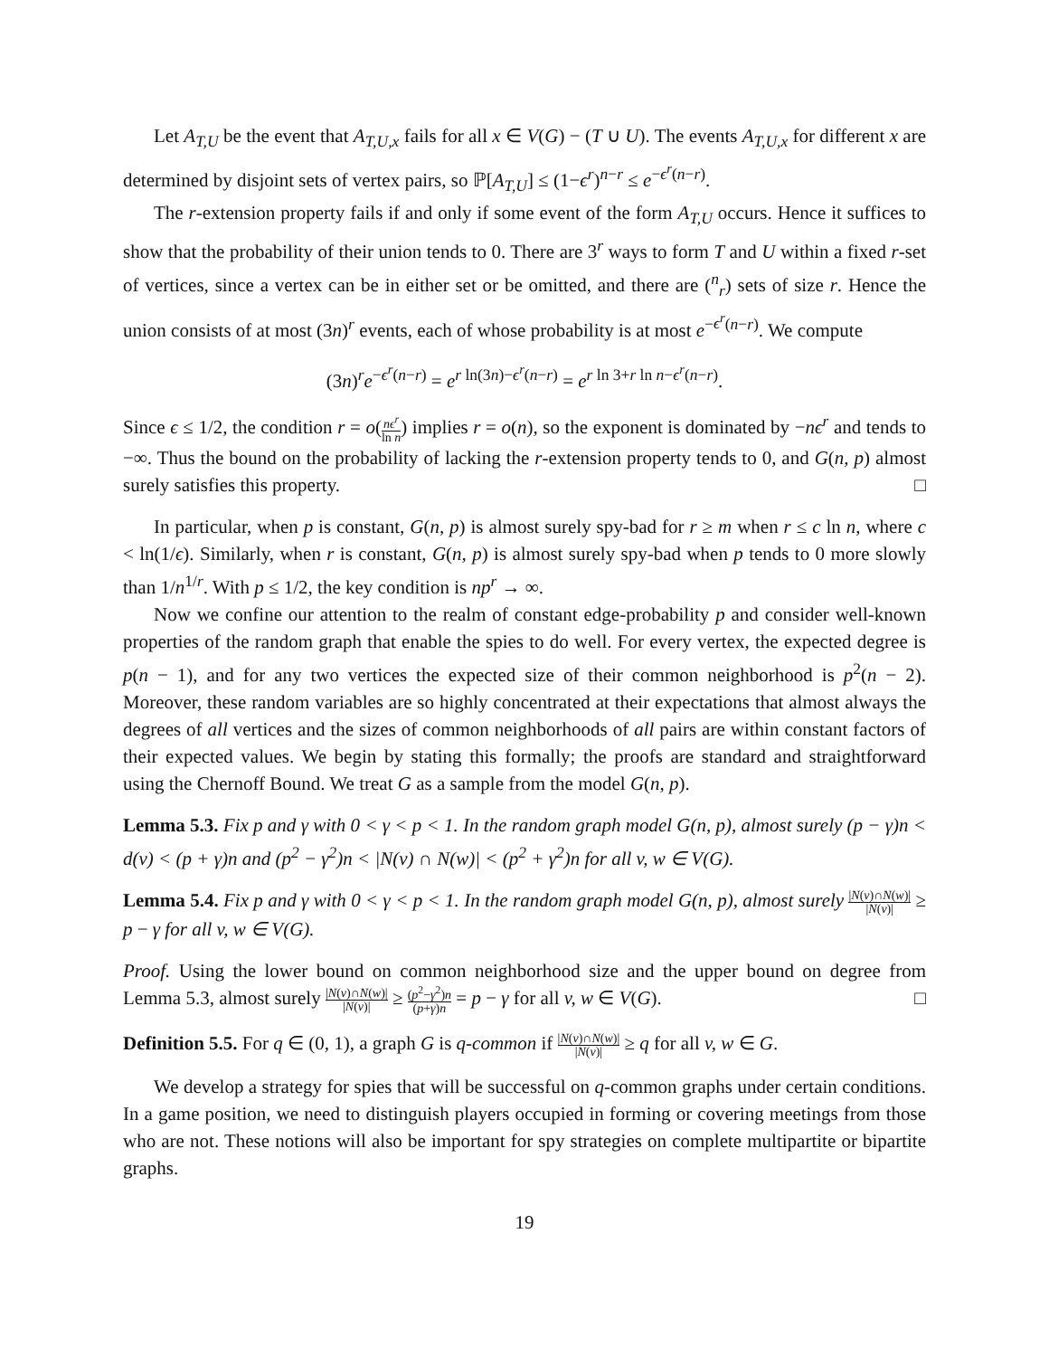Let A<sub>T,U</sub> be the event that A<sub>T,U,x</sub> fails for all x ∈ V(G) − (T ∪ U). The events A<sub>T,U,x</sub> for different x are determined by disjoint sets of vertex pairs, so ℙ[A<sub>T,U</sub>] ≤ (1−ϵ<sup>r</sup>)<sup>n−r</sup> ≤ e<sup>−ϵ<sup>r</sup>(n−r)</sup>.
The r-extension property fails if and only if some event of the form A<sub>T,U</sub> occurs. Hence it suffices to show that the probability of their union tends to 0. There are 3<sup>r</sup> ways to form T and U within a fixed r-set of vertices, since a vertex can be in either set or be omitted, and there are (<sup>n</sup><sub>r</sub>) sets of size r. Hence the union consists of at most (3n)<sup>r</sup> events, each of whose probability is at most e<sup>−ϵ<sup>r</sup>(n−r)</sup>. We compute
(3n)<sup>r</sup>e<sup>−ϵ<sup>r</sup>(n−r)</sup> = e<sup>r ln(3n)−ϵ<sup>r</sup>(n−r)</sup> = e<sup>r ln 3+r ln n−ϵ<sup>r</sup>(n−r)</sup>.
Since ϵ ≤ 1/2, the condition r = o(nϵ<sup>r</sup> ln n) implies r = o(n), so the exponent is dominated by −nϵ<sup>r</sup> and tends to −∞. Thus the bound on the probability of lacking the r-extension property tends to 0, and G(n, p) almost surely satisfies this property. □
In particular, when p is constant, G(n, p) is almost surely spy-bad for r ≥ m when r ≤ c ln n, where c < ln(1/ϵ). Similarly, when r is constant, G(n, p) is almost surely spy-bad when p tends to 0 more slowly than 1/n<sup>1/r</sup>. With p ≤ 1/2, the key condition is np<sup>r</sup> → ∞.
Now we confine our attention to the realm of constant edge-probability p and consider well-known properties of the random graph that enable the spies to do well. For every vertex, the expected degree is p(n − 1), and for any two vertices the expected size of their common neighborhood is p<sup>2</sup>(n − 2). Moreover, these random variables are so highly concentrated at their expectations that almost always the degrees of all vertices and the sizes of common neighborhoods of all pairs are within constant factors of their expected values. We begin by stating this formally; the proofs are standard and straightforward using the Chernoff Bound. We treat G as a sample from the model G(n, p).
Lemma 5.3. Fix p and γ with 0 < γ < p < 1. In the random graph model G(n, p), almost surely (p − γ)n < d(v) < (p + γ)n and (p<sup>2</sup> − γ<sup>2</sup>)n < |N(v) ∩ N(w)| < (p<sup>2</sup> + γ<sup>2</sup>)n for all v, w ∈ V(G).
Lemma 5.4. Fix p and γ with 0 < γ < p < 1. In the random graph model G(n, p), almost surely |N(v)∩N(w)| |N(v)| ≥ p − γ for all v, w ∈ V(G).
Proof. Using the lower bound on common neighborhood size and the upper bound on degree from Lemma 5.3, almost surely |N(v)∩N(w)| |N(v)| ≥ (p<sup>2</sup>−γ<sup>2</sup>)n (p+γ)n = p − γ for all v, w ∈ V(G). □
Definition 5.5. For q ∈ (0, 1), a graph G is q-common if |N(v)∩N(w)| |N(v)| ≥ q for all v, w ∈ G.
We develop a strategy for spies that will be successful on q-common graphs under certain conditions. In a game position, we need to distinguish players occupied in forming or covering meetings from those who are not. These notions will also be important for spy strategies on complete multipartite or bipartite graphs.
19